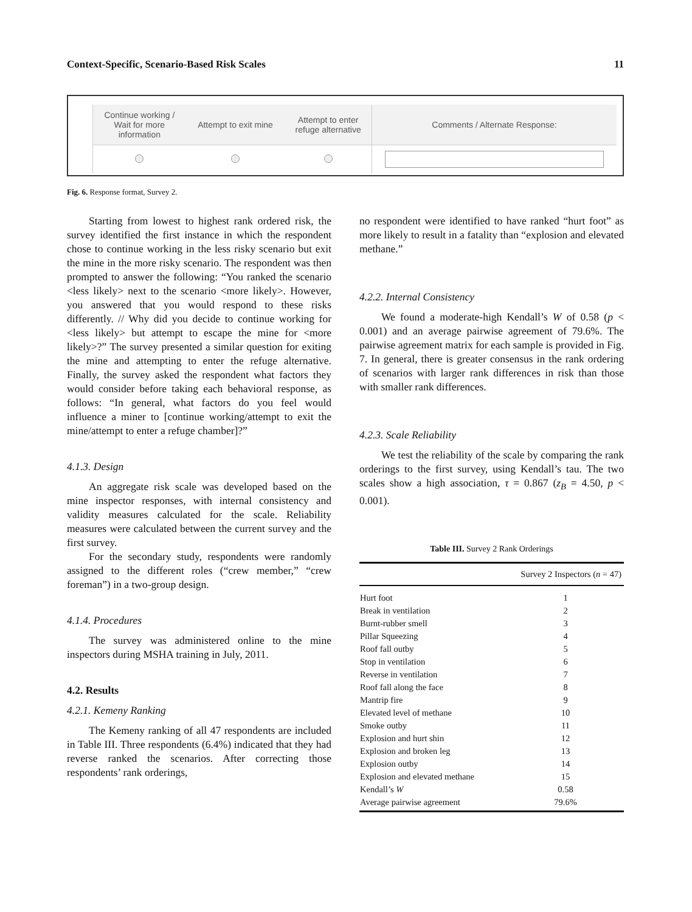Context-Specific, Scenario-Based Risk Scales 11
| Continue working / Wait for more information | Attempt to exit mine | Attempt to enter refuge alternative | Comments / Alternate Response: |
| --- | --- | --- | --- |
Fig. 6. Response format, Survey 2.
Starting from lowest to highest rank ordered risk, the survey identified the first instance in which the respondent chose to continue working in the less risky scenario but exit the mine in the more risky scenario. The respondent was then prompted to answer the following: “You ranked the scenario <less likely> next to the scenario <more likely>. However, you answered that you would respond to these risks differently. // Why did you decide to continue working for <less likely> but attempt to escape the mine for <more likely>?” The survey presented a similar question for exiting the mine and attempting to enter the refuge alternative. Finally, the survey asked the respondent what factors they would consider before taking each behavioral response, as follows: “In general, what factors do you feel would influence a miner to [continue working/attempt to exit the mine/attempt to enter a refuge chamber]?”
4.1.3. Design
An aggregate risk scale was developed based on the mine inspector responses, with internal consistency and validity measures calculated for the scale. Reliability measures were calculated between the current survey and the first survey.
For the secondary study, respondents were randomly assigned to the different roles (“crew member,” “crew foreman”) in a two-group design.
4.1.4. Procedures
The survey was administered online to the mine inspectors during MSHA training in July, 2011.
4.2. Results
4.2.1. Kemeny Ranking
The Kemeny ranking of all 47 respondents are included in Table III. Three respondents (6.4%) indicated that they had reverse ranked the scenarios. After correcting those respondents’ rank orderings,
no respondent were identified to have ranked “hurt foot” as more likely to result in a fatality than “explosion and elevated methane.”
4.2.2. Internal Consistency
We found a moderate-high Kendall’s W of 0.58 (p < 0.001) and an average pairwise agreement of 79.6%. The pairwise agreement matrix for each sample is provided in Fig. 7. In general, there is greater consensus in the rank ordering of scenarios with larger rank differences in risk than those with smaller rank differences.
4.2.3. Scale Reliability
We test the reliability of the scale by comparing the rank orderings to the first survey, using Kendall’s tau. The two scales show a high association, τ = 0.867 (z<sub>B</sub> = 4.50, p < 0.001).
Table III. Survey 2 Rank Orderings
| | Survey 2 Inspectors ( n = 47) |
| --- | --- |
| Hurt foot | 1 |
| Break in ventilation | 2 |
| Burnt-rubber smell | 3 |
| Pillar Squeezing | 4 |
| Roof fall outby | 5 |
| Stop in ventilation | 6 |
| Reverse in ventilation | 7 |
| Roof fall along the face | 8 |
| Mantrip fire | 9 |
| Elevated level of methane | 10 |
| Smoke outby | 11 |
| Explosion and hurt shin | 12 |
| Explosion and broken leg | 13 |
| Explosion outby | 14 |
| Explosion and elevated methane | 15 |
| Kendall’s W | 0.58 |
| Average pairwise agreement | 79.6% |